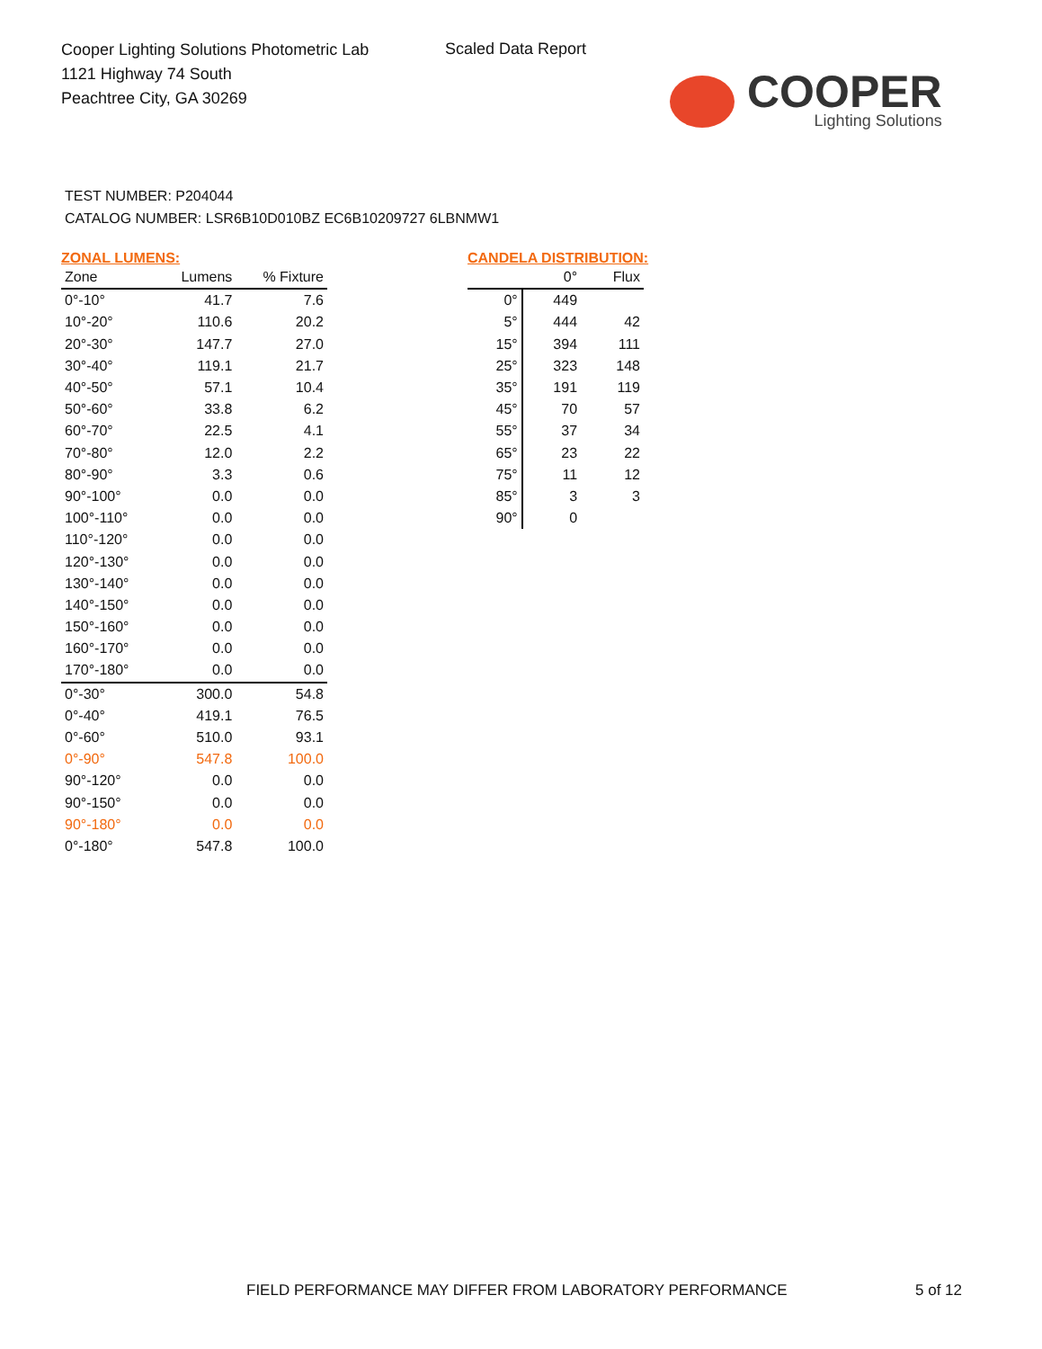Cooper Lighting Solutions Photometric Lab
1121 Highway 74 South
Peachtree City, GA 30269
Scaled Data Report
COOPER
Lighting Solutions
TEST NUMBER: P204044
CATALOG NUMBER: LSR6B10D010BZ EC6B10209727 6LBNMW1
ZONAL LUMENS:
| Zone | Lumens | % Fixture |
| --- | --- | --- |
| 0°-10° | 41.7 | 7.6 |
| 10°-20° | 110.6 | 20.2 |
| 20°-30° | 147.7 | 27.0 |
| 30°-40° | 119.1 | 21.7 |
| 40°-50° | 57.1 | 10.4 |
| 50°-60° | 33.8 | 6.2 |
| 60°-70° | 22.5 | 4.1 |
| 70°-80° | 12.0 | 2.2 |
| 80°-90° | 3.3 | 0.6 |
| 90°-100° | 0.0 | 0.0 |
| 100°-110° | 0.0 | 0.0 |
| 110°-120° | 0.0 | 0.0 |
| 120°-130° | 0.0 | 0.0 |
| 130°-140° | 0.0 | 0.0 |
| 140°-150° | 0.0 | 0.0 |
| 150°-160° | 0.0 | 0.0 |
| 160°-170° | 0.0 | 0.0 |
| 170°-180° | 0.0 | 0.0 |
| 0°-30° | 300.0 | 54.8 |
| 0°-40° | 419.1 | 76.5 |
| 0°-60° | 510.0 | 93.1 |
| 0°-90° | 547.8 | 100.0 |
| 90°-120° | 0.0 | 0.0 |
| 90°-150° | 0.0 | 0.0 |
| 90°-180° | 0.0 | 0.0 |
| 0°-180° | 547.8 | 100.0 |
CANDELA DISTRIBUTION:
| | 0° | Flux |
| --- | --- | --- |
| 0° | 449 | |
| 5° | 444 | 42 |
| 15° | 394 | 111 |
| 25° | 323 | 148 |
| 35° | 191 | 119 |
| 45° | 70 | 57 |
| 55° | 37 | 34 |
| 65° | 23 | 22 |
| 75° | 11 | 12 |
| 85° | 3 | 3 |
| 90° | 0 | |
FIELD PERFORMANCE MAY DIFFER FROM LABORATORY PERFORMANCE
5 of 12